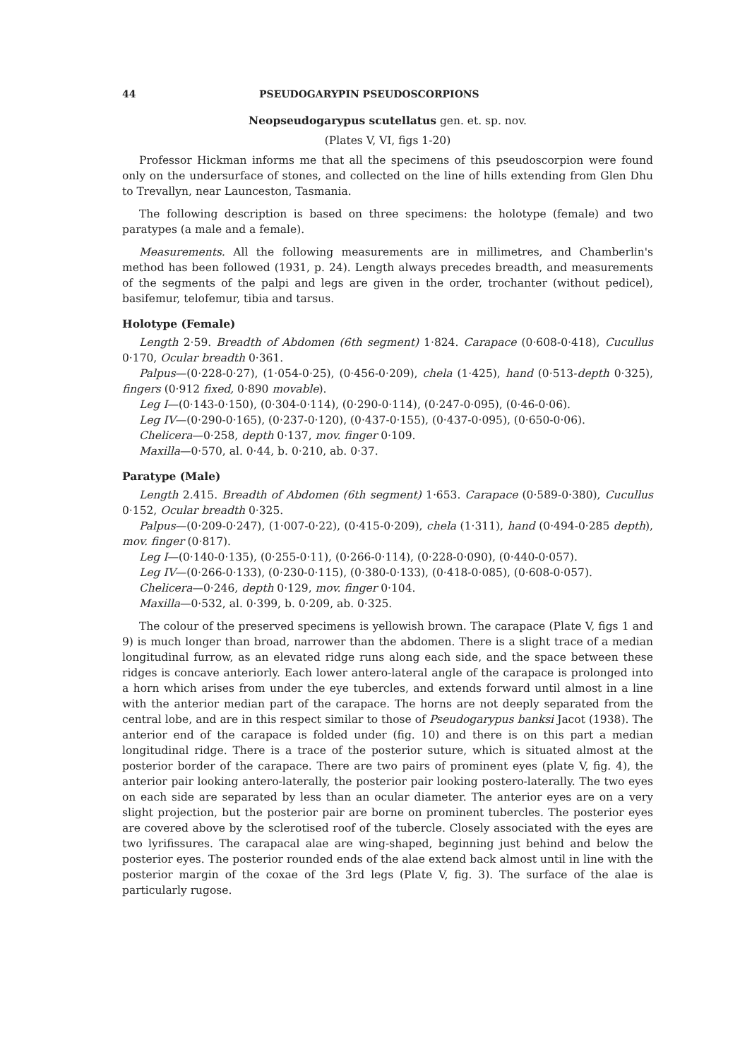44 PSEUDOGARYPIN PSEUDOSCORPIONS
Neopseudogarypus scutellatus gen. et. sp. nov.
(Plates V, VI, figs 1-20)
Professor Hickman informs me that all the specimens of this pseudoscorpion were found only on the undersurface of stones, and collected on the line of hills extending from Glen Dhu to Trevallyn, near Launceston, Tasmania.
The following description is based on three specimens: the holotype (female) and two paratypes (a male and a female).
Measurements. All the following measurements are in millimetres, and Chamberlin's method has been followed (1931, p. 24). Length always precedes breadth, and measurements of the segments of the palpi and legs are given in the order, trochanter (without pedicel), basifemur, telofemur, tibia and tarsus.
Holotype (Female)
Length 2·59. Breadth of Abdomen (6th segment) 1·824. Carapace (0·608-0·418), Cucullus 0·170, Ocular breadth 0·361.
Palpus—(0·228-0·27), (1·054-0·25), (0·456-0·209), chela (1·425), hand (0·513-depth 0·325), fingers (0·912 fixed, 0·890 movable).
Leg I—(0·143-0·150), (0·304-0·114), (0·290-0·114), (0·247-0·095), (0·46-0·06).
Leg IV—(0·290-0·165), (0·237-0·120), (0·437-0·155), (0·437-0·095), (0·650-0·06).
Chelicera—0·258, depth 0·137, mov. finger 0·109.
Maxilla—0·570, al. 0·44, b. 0·210, ab. 0·37.
Paratype (Male)
Length 2.415. Breadth of Abdomen (6th segment) 1·653. Carapace (0·589-0·380), Cucullus 0·152, Ocular breadth 0·325.
Palpus—(0·209-0·247), (1·007-0·22), (0·415-0·209), chela (1·311), hand (0·494-0·285 depth), mov. finger (0·817).
Leg I—(0·140-0·135), (0·255-0·11), (0·266-0·114), (0·228-0·090), (0·440-0·057).
Leg IV—(0·266-0·133), (0·230-0·115), (0·380-0·133), (0·418-0·085), (0·608-0·057).
Chelicera—0·246, depth 0·129, mov. finger 0·104.
Maxilla—0·532, al. 0·399, b. 0·209, ab. 0·325.
The colour of the preserved specimens is yellowish brown. The carapace (Plate V, figs 1 and 9) is much longer than broad, narrower than the abdomen. There is a slight trace of a median longitudinal furrow, as an elevated ridge runs along each side, and the space between these ridges is concave anteriorly. Each lower antero-lateral angle of the carapace is prolonged into a horn which arises from under the eye tubercles, and extends forward until almost in a line with the anterior median part of the carapace. The horns are not deeply separated from the central lobe, and are in this respect similar to those of Pseudogarypus banksi Jacot (1938). The anterior end of the carapace is folded under (fig. 10) and there is on this part a median longitudinal ridge. There is a trace of the posterior suture, which is situated almost at the posterior border of the carapace. There are two pairs of prominent eyes (plate V, fig. 4), the anterior pair looking antero-laterally, the posterior pair looking postero-laterally. The two eyes on each side are separated by less than an ocular diameter. The anterior eyes are on a very slight projection, but the posterior pair are borne on prominent tubercles. The posterior eyes are covered above by the sclerotised roof of the tubercle. Closely associated with the eyes are two lyrifissures. The carapacal alae are wing-shaped, beginning just behind and below the posterior eyes. The posterior rounded ends of the alae extend back almost until in line with the posterior margin of the coxae of the 3rd legs (Plate V, fig. 3). The surface of the alae is particularly rugose.